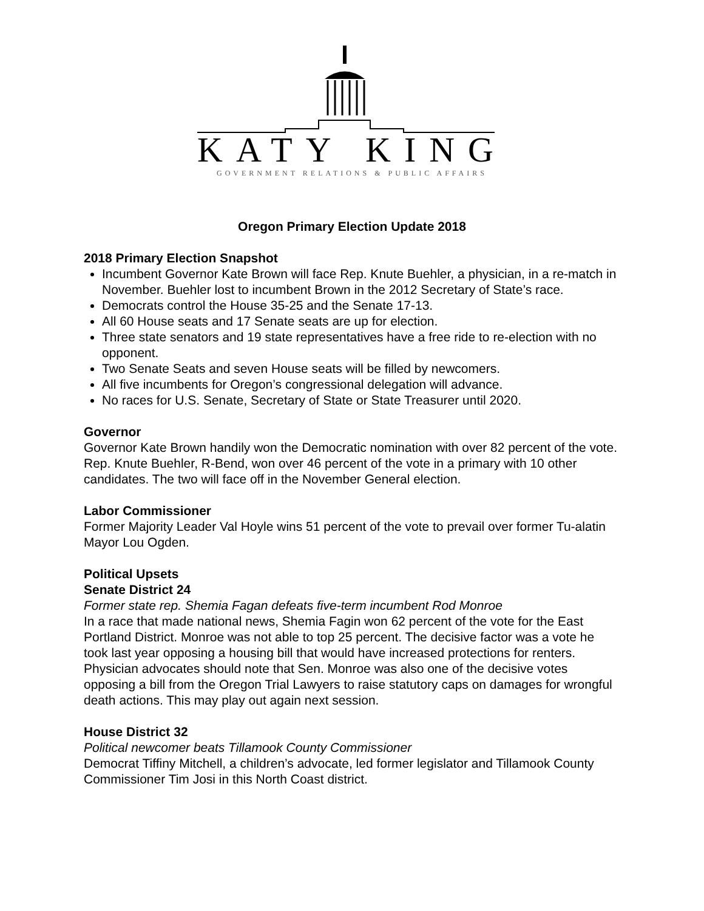KATY KING
GOVERNMENT RELATIONS & PUBLIC AFFAIRS
Oregon Primary Election Update 2018
2018 Primary Election Snapshot
Incumbent Governor Kate Brown will face Rep. Knute Buehler, a physician, in a re-match in November. Buehler lost to incumbent Brown in the 2012 Secretary of State’s race.
Democrats control the House 35-25 and the Senate 17-13.
All 60 House seats and 17 Senate seats are up for election.
Three state senators and 19 state representatives have a free ride to re-election with no opponent.
Two Senate Seats and seven House seats will be filled by newcomers.
All five incumbents for Oregon’s congressional delegation will advance.
No races for U.S. Senate, Secretary of State or State Treasurer until 2020.
Governor
Governor Kate Brown handily won the Democratic nomination with over 82 percent of the vote. Rep. Knute Buehler, R-Bend, won over 46 percent of the vote in a primary with 10 other candidates. The two will face off in the November General election.
Labor Commissioner
Former Majority Leader Val Hoyle wins 51 percent of the vote to prevail over former Tu-alatin Mayor Lou Ogden.
Political Upsets
Senate District 24
Former state rep. Shemia Fagan defeats five-term incumbent Rod Monroe
In a race that made national news, Shemia Fagin won 62 percent of the vote for the East Portland District. Monroe was not able to top 25 percent. The decisive factor was a vote he took last year opposing a housing bill that would have increased protections for renters. Physician advocates should note that Sen. Monroe was also one of the decisive votes opposing a bill from the Oregon Trial Lawyers to raise statutory caps on damages for wrongful death actions. This may play out again next session.
House District 32
Political newcomer beats Tillamook County Commissioner
Democrat Tiffiny Mitchell, a children’s advocate, led former legislator and Tillamook County Commissioner Tim Josi in this North Coast district.